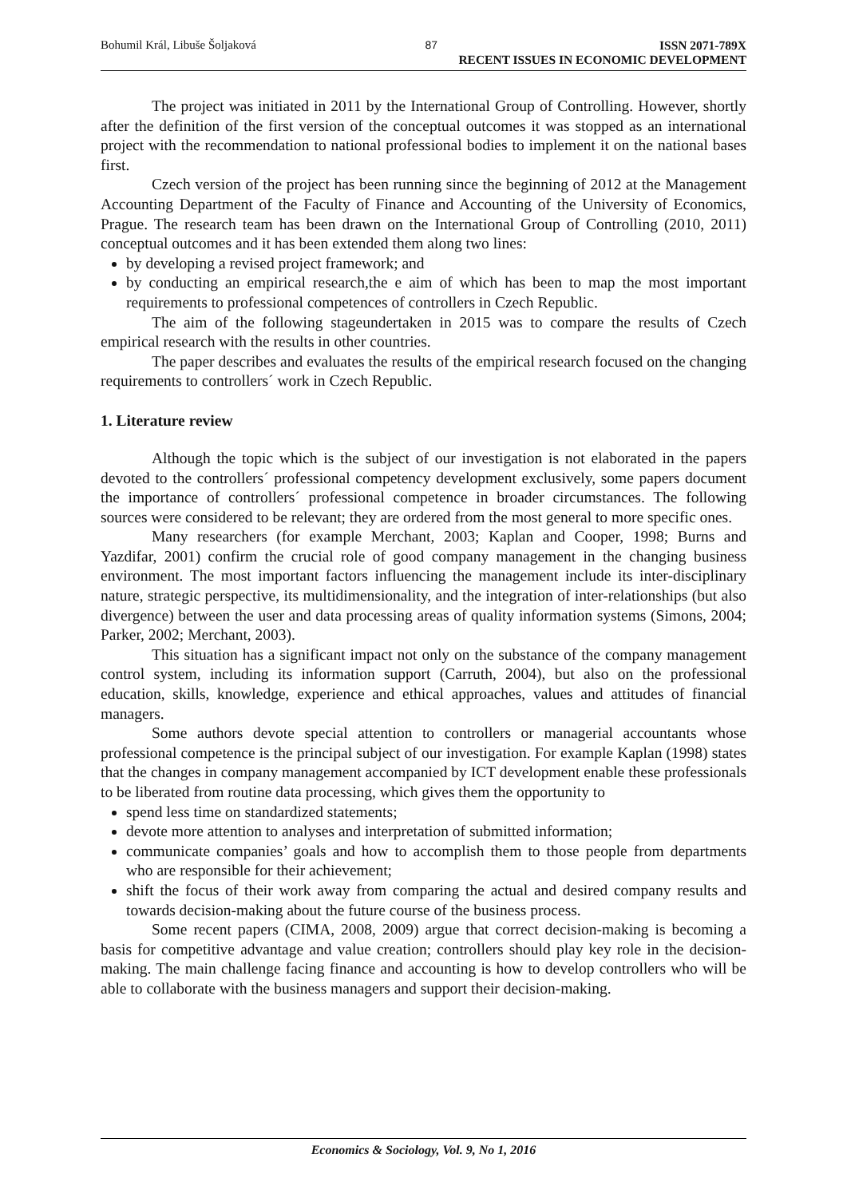Bohumil Král, Libuše Šoljaková 87 ISSN 2071-789X
RECENT ISSUES IN ECONOMIC DEVELOPMENT
The project was initiated in 2011 by the International Group of Controlling. However, shortly after the definition of the first version of the conceptual outcomes it was stopped as an international project with the recommendation to national professional bodies to implement it on the national bases first.
Czech version of the project has been running since the beginning of 2012 at the Management Accounting Department of the Faculty of Finance and Accounting of the University of Economics, Prague. The research team has been drawn on the International Group of Controlling (2010, 2011) conceptual outcomes and it has been extended them along two lines:
by developing a revised project framework; and
by conducting an empirical research,the e aim of which has been to map the most important requirements to professional competences of controllers in Czech Republic.
The aim of the following stageundertaken in 2015 was to compare the results of Czech empirical research with the results in other countries.
The paper describes and evaluates the results of the empirical research focused on the changing requirements to controllers´ work in Czech Republic.
1. Literature review
Although the topic which is the subject of our investigation is not elaborated in the papers devoted to the controllers´ professional competency development exclusively, some papers document the importance of controllers´ professional competence in broader circumstances. The following sources were considered to be relevant; they are ordered from the most general to more specific ones.
Many researchers (for example Merchant, 2003; Kaplan and Cooper, 1998; Burns and Yazdifar, 2001) confirm the crucial role of good company management in the changing business environment. The most important factors influencing the management include its inter-disciplinary nature, strategic perspective, its multidimensionality, and the integration of inter-relationships (but also divergence) between the user and data processing areas of quality information systems (Simons, 2004; Parker, 2002; Merchant, 2003).
This situation has a significant impact not only on the substance of the company management control system, including its information support (Carruth, 2004), but also on the professional education, skills, knowledge, experience and ethical approaches, values and attitudes of financial managers.
Some authors devote special attention to controllers or managerial accountants whose professional competence is the principal subject of our investigation. For example Kaplan (1998) states that the changes in company management accompanied by ICT development enable these professionals to be liberated from routine data processing, which gives them the opportunity to
spend less time on standardized statements;
devote more attention to analyses and interpretation of submitted information;
communicate companies’ goals and how to accomplish them to those people from departments who are responsible for their achievement;
shift the focus of their work away from comparing the actual and desired company results and towards decision-making about the future course of the business process.
Some recent papers (CIMA, 2008, 2009) argue that correct decision-making is becoming a basis for competitive advantage and value creation; controllers should play key role in the decision-making. The main challenge facing finance and accounting is how to develop controllers who will be able to collaborate with the business managers and support their decision-making.
Economics & Sociology, Vol. 9, No 1, 2016